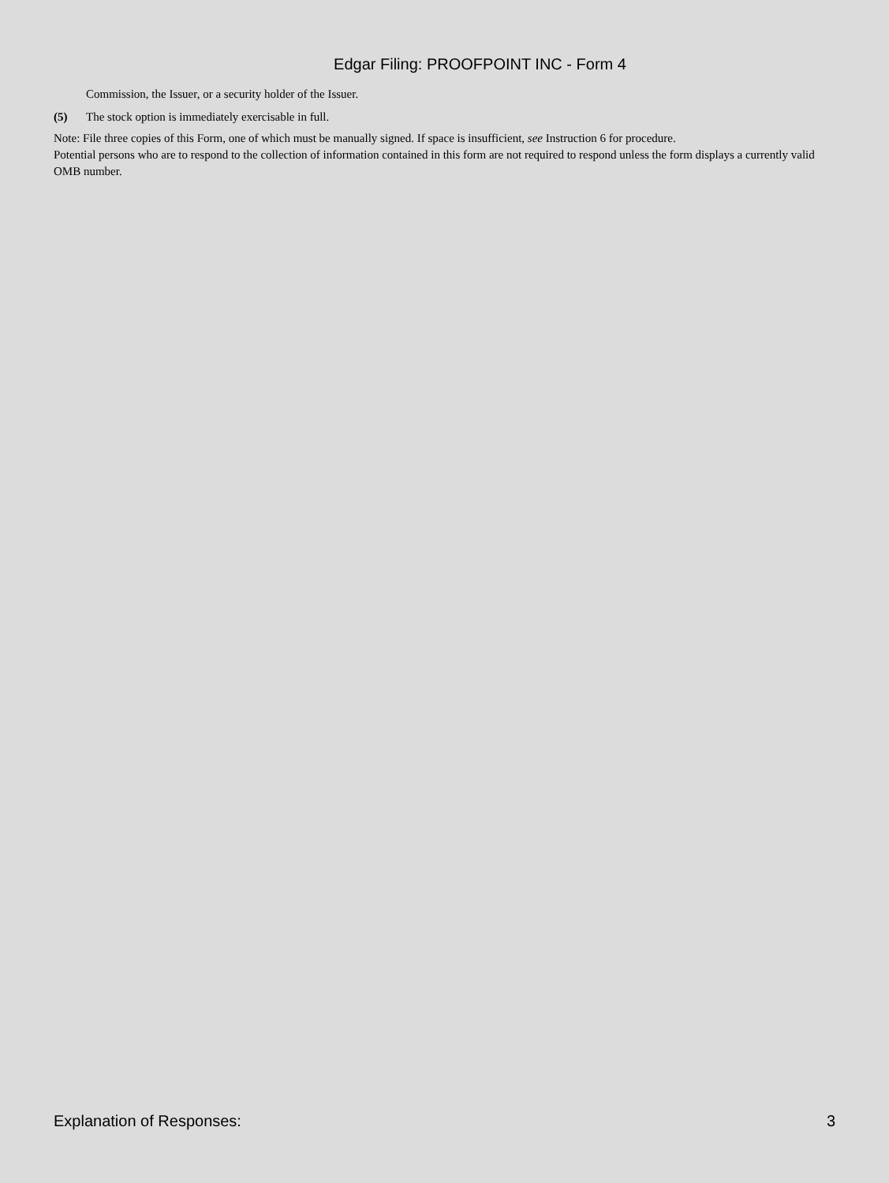Edgar Filing: PROOFPOINT INC - Form 4
Commission, the Issuer, or a security holder of the Issuer.
(5) The stock option is immediately exercisable in full.
Note: File three copies of this Form, one of which must be manually signed. If space is insufficient, see Instruction 6 for procedure.
Potential persons who are to respond to the collection of information contained in this form are not required to respond unless the form displays a currently valid OMB number.
Explanation of Responses: 3